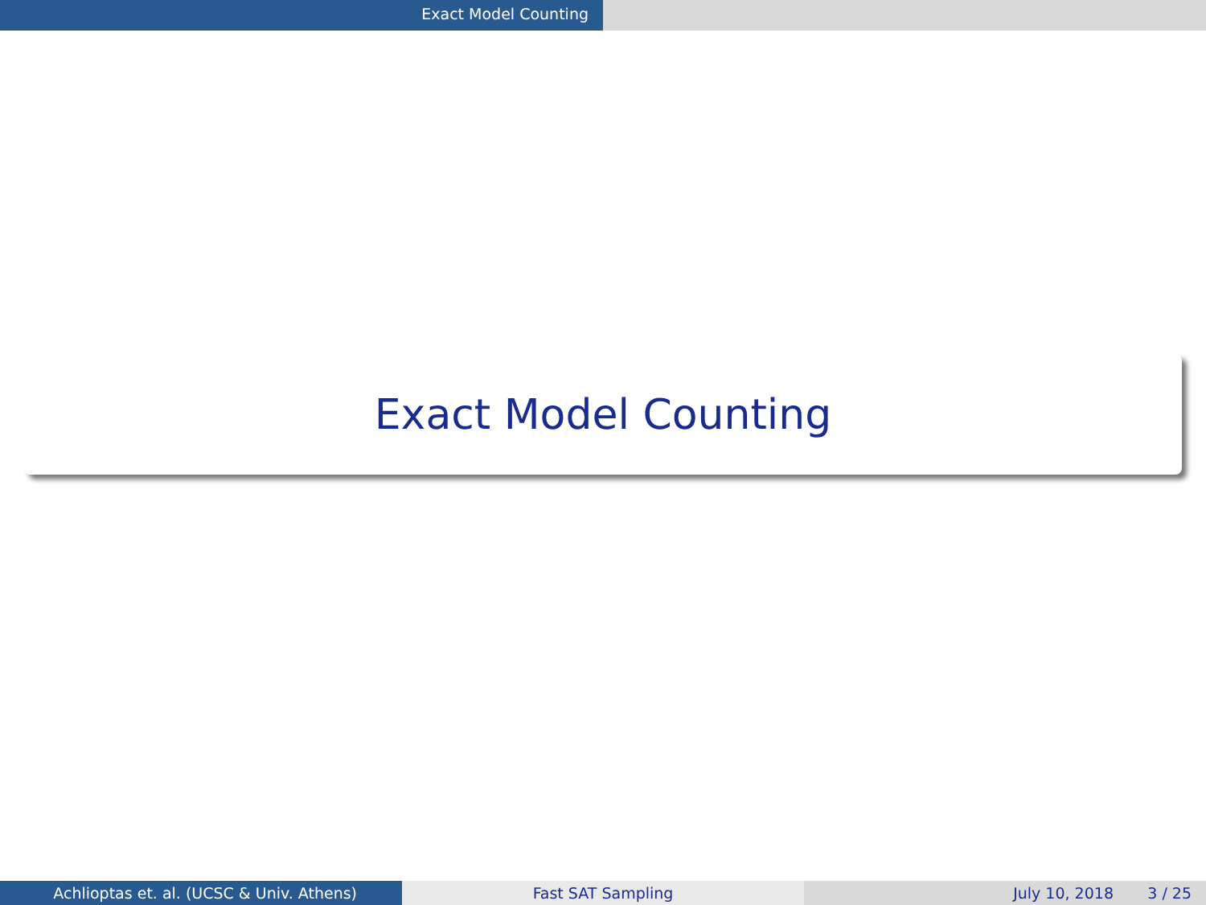Exact Model Counting
Exact Model Counting
Achlioptas et. al. (UCSC & Univ. Athens) Fast SAT Sampling July 10, 2018 3 / 25